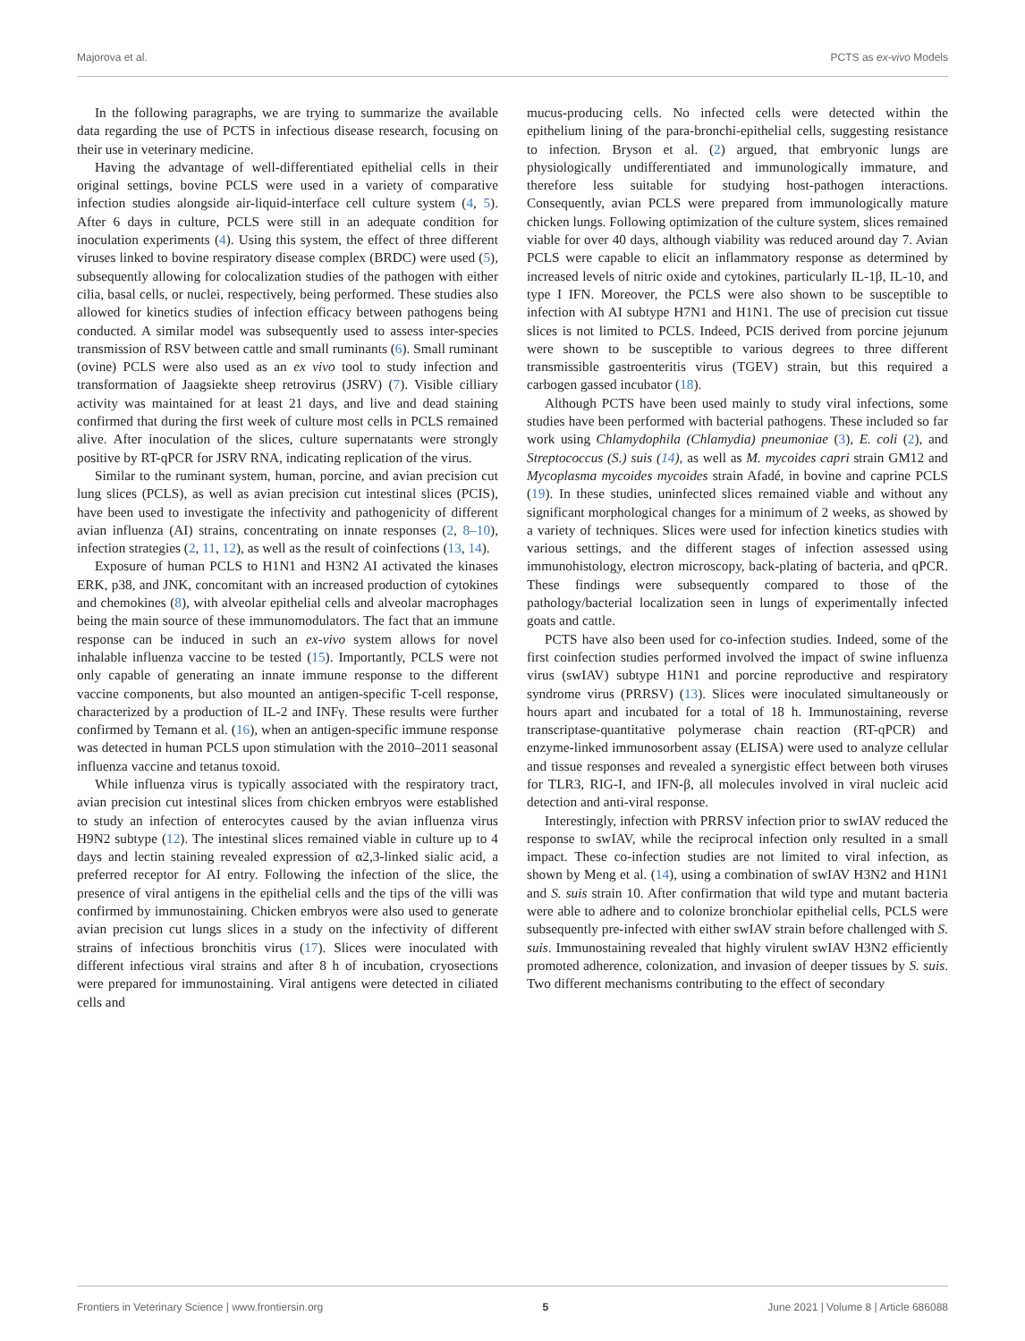Majorova et al. PCTS as ex-vivo Models
In the following paragraphs, we are trying to summarize the available data regarding the use of PCTS in infectious disease research, focusing on their use in veterinary medicine.
Having the advantage of well-differentiated epithelial cells in their original settings, bovine PCLS were used in a variety of comparative infection studies alongside air-liquid-interface cell culture system (4, 5). After 6 days in culture, PCLS were still in an adequate condition for inoculation experiments (4). Using this system, the effect of three different viruses linked to bovine respiratory disease complex (BRDC) were used (5), subsequently allowing for colocalization studies of the pathogen with either cilia, basal cells, or nuclei, respectively, being performed. These studies also allowed for kinetics studies of infection efficacy between pathogens being conducted. A similar model was subsequently used to assess inter-species transmission of RSV between cattle and small ruminants (6). Small ruminant (ovine) PCLS were also used as an ex vivo tool to study infection and transformation of Jaagsiekte sheep retrovirus (JSRV) (7). Visible cilliary activity was maintained for at least 21 days, and live and dead staining confirmed that during the first week of culture most cells in PCLS remained alive. After inoculation of the slices, culture supernatants were strongly positive by RT-qPCR for JSRV RNA, indicating replication of the virus.
Similar to the ruminant system, human, porcine, and avian precision cut lung slices (PCLS), as well as avian precision cut intestinal slices (PCIS), have been used to investigate the infectivity and pathogenicity of different avian influenza (AI) strains, concentrating on innate responses (2, 8–10), infection strategies (2, 11, 12), as well as the result of coinfections (13, 14).
Exposure of human PCLS to H1N1 and H3N2 AI activated the kinases ERK, p38, and JNK, concomitant with an increased production of cytokines and chemokines (8), with alveolar epithelial cells and alveolar macrophages being the main source of these immunomodulators. The fact that an immune response can be induced in such an ex-vivo system allows for novel inhalable influenza vaccine to be tested (15). Importantly, PCLS were not only capable of generating an innate immune response to the different vaccine components, but also mounted an antigen-specific T-cell response, characterized by a production of IL-2 and INFγ. These results were further confirmed by Temann et al. (16), when an antigen-specific immune response was detected in human PCLS upon stimulation with the 2010–2011 seasonal influenza vaccine and tetanus toxoid.
While influenza virus is typically associated with the respiratory tract, avian precision cut intestinal slices from chicken embryos were established to study an infection of enterocytes caused by the avian influenza virus H9N2 subtype (12). The intestinal slices remained viable in culture up to 4 days and lectin staining revealed expression of α2,3-linked sialic acid, a preferred receptor for AI entry. Following the infection of the slice, the presence of viral antigens in the epithelial cells and the tips of the villi was confirmed by immunostaining. Chicken embryos were also used to generate avian precision cut lungs slices in a study on the infectivity of different strains of infectious bronchitis virus (17). Slices were inoculated with different infectious viral strains and after 8 h of incubation, cryosections were prepared for immunostaining. Viral antigens were detected in ciliated cells and
mucus-producing cells. No infected cells were detected within the epithelium lining of the para-bronchi-epithelial cells, suggesting resistance to infection. Bryson et al. (2) argued, that embryonic lungs are physiologically undifferentiated and immunologically immature, and therefore less suitable for studying host-pathogen interactions. Consequently, avian PCLS were prepared from immunologically mature chicken lungs. Following optimization of the culture system, slices remained viable for over 40 days, although viability was reduced around day 7. Avian PCLS were capable to elicit an inflammatory response as determined by increased levels of nitric oxide and cytokines, particularly IL-1β, IL-10, and type I IFN. Moreover, the PCLS were also shown to be susceptible to infection with AI subtype H7N1 and H1N1. The use of precision cut tissue slices is not limited to PCLS. Indeed, PCIS derived from porcine jejunum were shown to be susceptible to various degrees to three different transmissible gastroenteritis virus (TGEV) strain, but this required a carbogen gassed incubator (18).
Although PCTS have been used mainly to study viral infections, some studies have been performed with bacterial pathogens. These included so far work using Chlamydophila (Chlamydia) pneumoniae (3), E. coli (2), and Streptococcus (S.) suis (14), as well as M. mycoides capri strain GM12 and Mycoplasma mycoides mycoides strain Afadé, in bovine and caprine PCLS (19). In these studies, uninfected slices remained viable and without any significant morphological changes for a minimum of 2 weeks, as showed by a variety of techniques. Slices were used for infection kinetics studies with various settings, and the different stages of infection assessed using immunohistology, electron microscopy, back-plating of bacteria, and qPCR. These findings were subsequently compared to those of the pathology/bacterial localization seen in lungs of experimentally infected goats and cattle.
PCTS have also been used for co-infection studies. Indeed, some of the first coinfection studies performed involved the impact of swine influenza virus (swIAV) subtype H1N1 and porcine reproductive and respiratory syndrome virus (PRRSV) (13). Slices were inoculated simultaneously or hours apart and incubated for a total of 18 h. Immunostaining, reverse transcriptase-quantitative polymerase chain reaction (RT-qPCR) and enzyme-linked immunosorbent assay (ELISA) were used to analyze cellular and tissue responses and revealed a synergistic effect between both viruses for TLR3, RIG-I, and IFN-β, all molecules involved in viral nucleic acid detection and anti-viral response.
Interestingly, infection with PRRSV infection prior to swIAV reduced the response to swIAV, while the reciprocal infection only resulted in a small impact. These co-infection studies are not limited to viral infection, as shown by Meng et al. (14), using a combination of swIAV H3N2 and H1N1 and S. suis strain 10. After confirmation that wild type and mutant bacteria were able to adhere and to colonize bronchiolar epithelial cells, PCLS were subsequently pre-infected with either swIAV strain before challenged with S. suis. Immunostaining revealed that highly virulent swIAV H3N2 efficiently promoted adherence, colonization, and invasion of deeper tissues by S. suis. Two different mechanisms contributing to the effect of secondary
Frontiers in Veterinary Science | www.frontiersin.org 5 June 2021 | Volume 8 | Article 686088